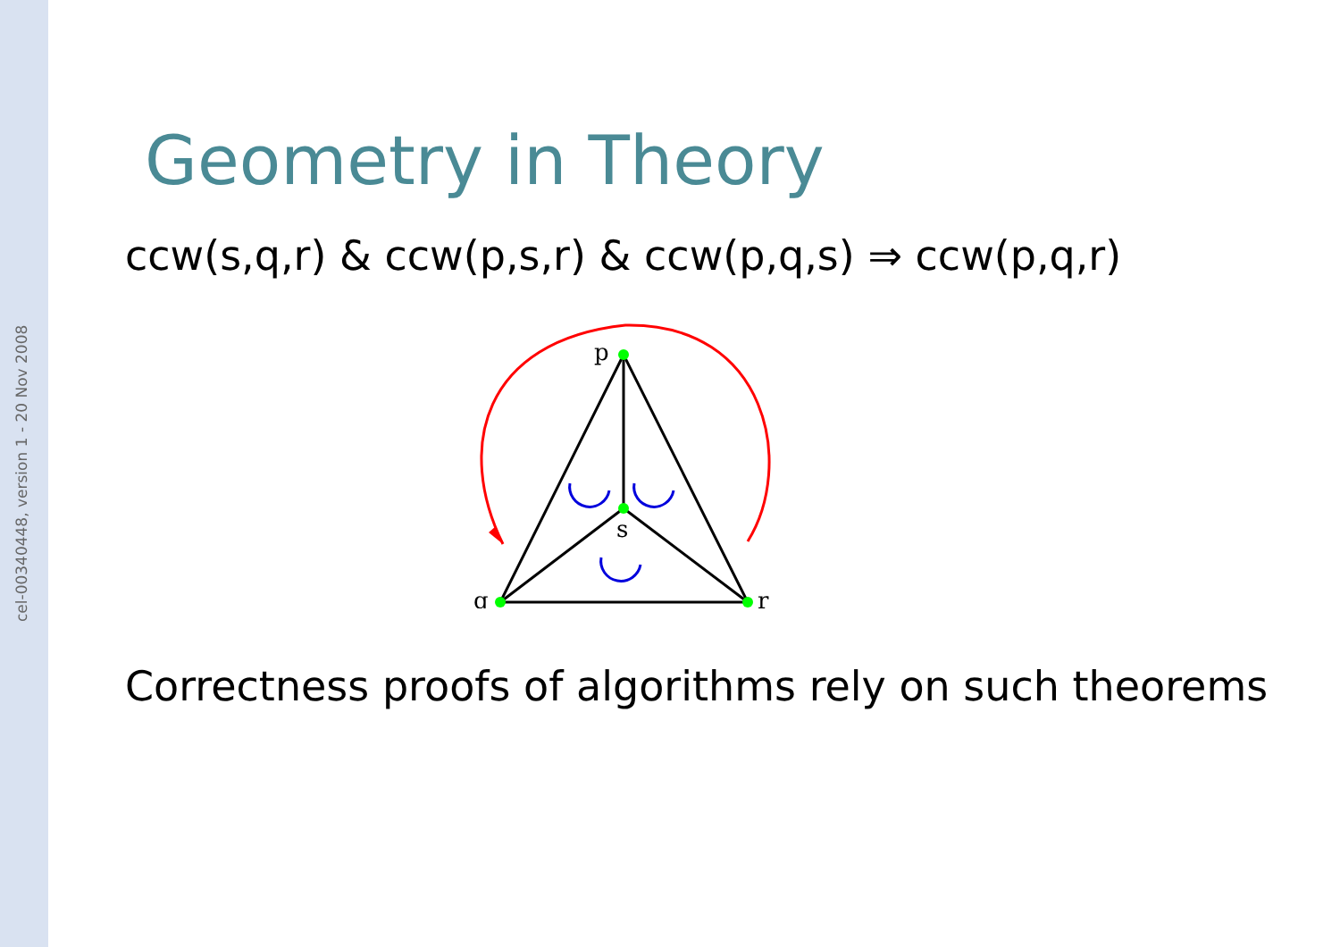cel-00340448, version 1 - 20 Nov 2008
Geometry in Theory
ccw(s,q,r) & ccw(p,s,r) & ccw(p,q,s) ⇒ ccw(p,q,r)
p
s
q
r
Correctness proofs of algorithms rely on such theorems